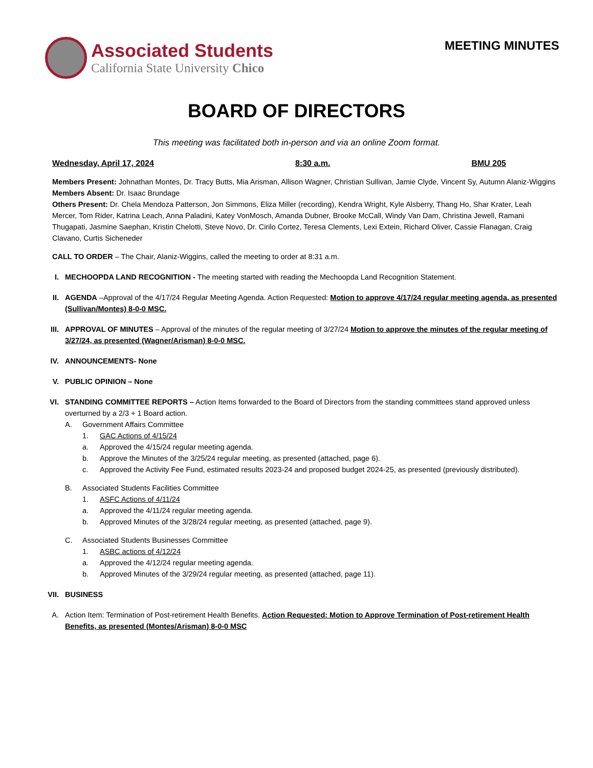Associated Students
California State University Chico
MEETING MINUTES
BOARD OF DIRECTORS
This meeting was facilitated both in-person and via an online Zoom format.
Wednesday, April 17, 2024 8:30 a.m. BMU 205
Members Present: Johnathan Montes, Dr. Tracy Butts, Mia Arisman, Allison Wagner, Christian Sullivan, Jamie Clyde, Vincent Sy, Autumn Alaniz-Wiggins
Members Absent: Dr. Isaac Brundage
Others Present: Dr. Chela Mendoza Patterson, Jon Simmons, Eliza Miller (recording), Kendra Wright, Kyle Alsberry, Thang Ho, Shar Krater, Leah Mercer, Tom Rider, Katrina Leach, Anna Paladini, Katey VonMosch, Amanda Dubner, Brooke McCall, Windy Van Dam, Christina Jewell, Ramani Thugapati, Jasmine Saephan, Kristin Chelotti, Steve Novo, Dr. Cirilo Cortez, Teresa Clements, Lexi Extein, Richard Oliver, Cassie Flanagan, Craig Clavano, Curtis Sicheneder
CALL TO ORDER – The Chair, Alaniz-Wiggins, called the meeting to order at 8:31 a.m.
I. MECHOOPDA LAND RECOGNITION - The meeting started with reading the Mechoopda Land Recognition Statement.
II. AGENDA –Approval of the 4/17/24 Regular Meeting Agenda. Action Requested: Motion to approve 4/17/24 regular meeting agenda, as presented (Sullivan/Montes) 8-0-0 MSC.
III. APPROVAL OF MINUTES – Approval of the minutes of the regular meeting of 3/27/24 Motion to approve the minutes of the regular meeting of 3/27/24, as presented (Wagner/Arisman) 8-0-0 MSC.
IV. ANNOUNCEMENTS- None
V. PUBLIC OPINION – None
VI. STANDING COMMITTEE REPORTS – Action Items forwarded to the Board of Directors from the standing committees stand approved unless overturned by a 2/3 + 1 Board action.
A. Government Affairs Committee
1. GAC Actions of 4/15/24
a. Approved the 4/15/24 regular meeting agenda.
b. Approve the Minutes of the 3/25/24 regular meeting, as presented (attached, page 6).
c. Approved the Activity Fee Fund, estimated results 2023-24 and proposed budget 2024-25, as presented (previously distributed).
B. Associated Students Facilities Committee
1. ASFC Actions of 4/11/24
a. Approved the 4/11/24 regular meeting agenda.
b. Approved Minutes of the 3/28/24 regular meeting, as presented (attached, page 9).
C. Associated Students Businesses Committee
1. ASBC actions of 4/12/24
a. Approved the 4/12/24 regular meeting agenda.
b. Approved Minutes of the 3/29/24 regular meeting, as presented (attached, page 11).
VII. BUSINESS
A. Action Item: Termination of Post-retirement Health Benefits. Action Requested: Motion to Approve Termination of Post-retirement Health Benefits, as presented (Montes/Arisman) 8-0-0 MSC